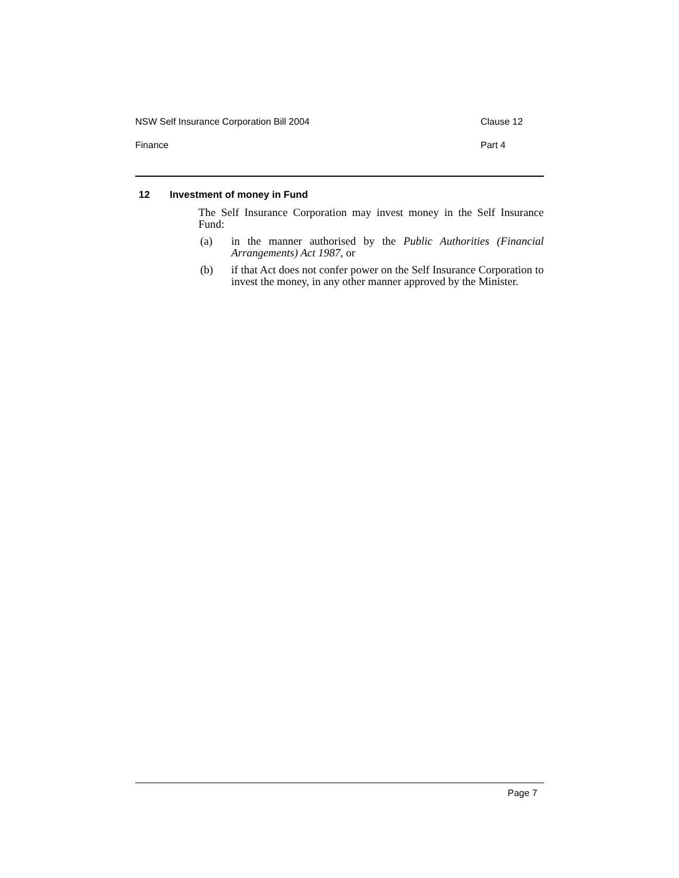NSW Self Insurance Corporation Bill 2004 Clause 12
Finance Part 4
12 Investment of money in Fund
The Self Insurance Corporation may invest money in the Self Insurance Fund:
(a) in the manner authorised by the Public Authorities (Financial Arrangements) Act 1987, or
(b) if that Act does not confer power on the Self Insurance Corporation to invest the money, in any other manner approved by the Minister.
Page 7